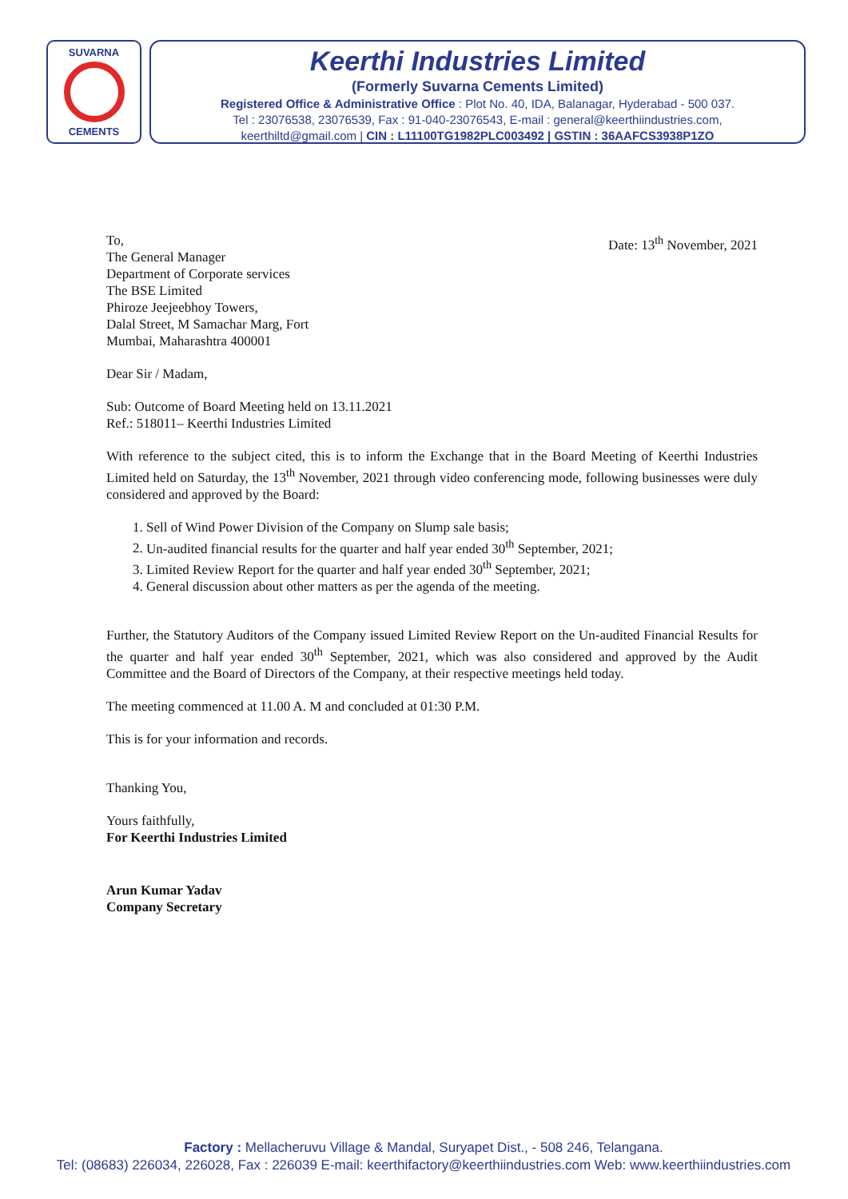SUVARNA
CEMENTS
Keerthi Industries Limited
(Formerly Suvarna Cements Limited)
Registered Office & Administrative Office : Plot No. 40, IDA, Balanagar, Hyderabad - 500 037.
Tel : 23076538, 23076539, Fax : 91-040-23076543, E-mail : general@keerthiindustries.com,
keerthiltd@gmail.com | CIN : L11100TG1982PLC003492 | GSTIN : 36AAFCS3938P1ZO
Date: 13<sup>th</sup> November, 2021 To,
The General Manager
Department of Corporate services
The BSE Limited
Phiroze Jeejeebhoy Towers,
Dalal Street, M Samachar Marg, Fort
Mumbai, Maharashtra 400001
Dear Sir / Madam,
Sub: Outcome of Board Meeting held on 13.11.2021
Ref.: 518011– Keerthi Industries Limited
With reference to the subject cited, this is to inform the Exchange that in the Board Meeting of Keerthi Industries Limited held on Saturday, the 13<sup>th</sup> November, 2021 through video conferencing mode, following businesses were duly considered and approved by the Board:
1. Sell of Wind Power Division of the Company on Slump sale basis;
2. Un-audited financial results for the quarter and half year ended 30<sup>th</sup> September, 2021;
3. Limited Review Report for the quarter and half year ended 30<sup>th</sup> September, 2021;
4. General discussion about other matters as per the agenda of the meeting.
Further, the Statutory Auditors of the Company issued Limited Review Report on the Un-audited Financial Results for the quarter and half year ended 30<sup>th</sup> September, 2021, which was also considered and approved by the Audit Committee and the Board of Directors of the Company, at their respective meetings held today.
The meeting commenced at 11.00 A. M and concluded at 01:30 P.M.
This is for your information and records.
Thanking You,
Yours faithfully,
For Keerthi Industries Limited
Arun Kumar Yadav
Company Secretary
Factory : Mellacheruvu Village & Mandal, Suryapet Dist., - 508 246, Telangana.
Tel: (08683) 226034, 226028, Fax : 226039 E-mail: keerthifactory@keerthiindustries.com Web: www.keerthiindustries.com